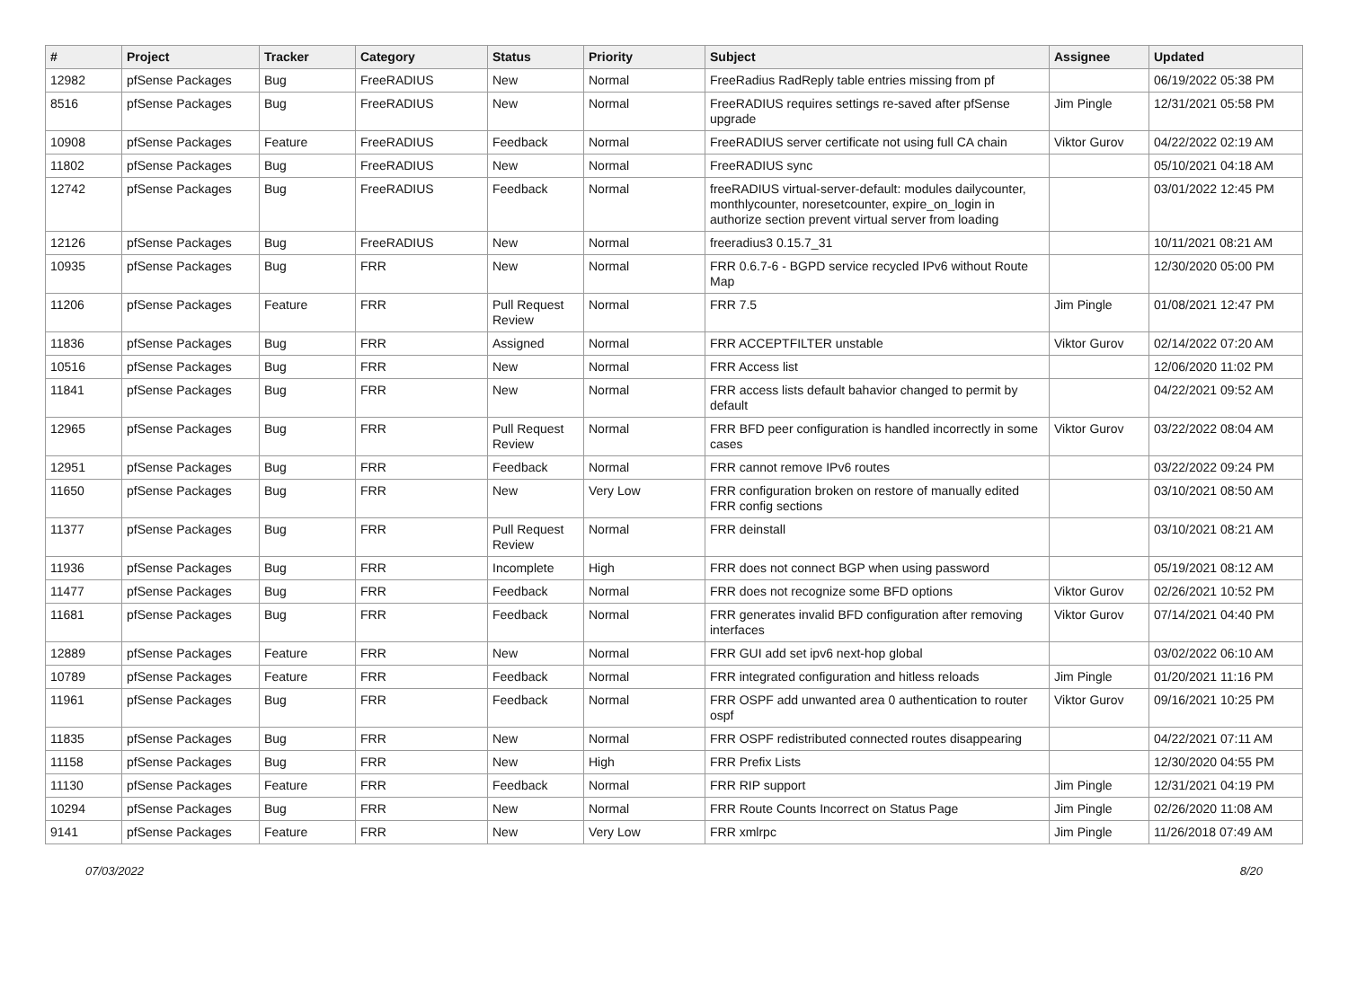| # | Project | Tracker | Category | Status | Priority | Subject | Assignee | Updated |
| --- | --- | --- | --- | --- | --- | --- | --- | --- |
| 12982 | pfSense Packages | Bug | FreeRADIUS | New | Normal | FreeRadius RadReply table entries missing from pf | | 06/19/2022 05:38 PM |
| 8516 | pfSense Packages | Bug | FreeRADIUS | New | Normal | FreeRADIUS requires settings re-saved after pfSense upgrade | Jim Pingle | 12/31/2021 05:58 PM |
| 10908 | pfSense Packages | Feature | FreeRADIUS | Feedback | Normal | FreeRADIUS server certificate not using full CA chain | Viktor Gurov | 04/22/2022 02:19 AM |
| 11802 | pfSense Packages | Bug | FreeRADIUS | New | Normal | FreeRADIUS sync | | 05/10/2021 04:18 AM |
| 12742 | pfSense Packages | Bug | FreeRADIUS | Feedback | Normal | freeRADIUS virtual-server-default: modules dailycounter, monthlycounter, noresetcounter, expire_on_login in authorize section prevent virtual server from loading | | 03/01/2022 12:45 PM |
| 12126 | pfSense Packages | Bug | FreeRADIUS | New | Normal | freeradius3 0.15.7_31 | | 10/11/2021 08:21 AM |
| 10935 | pfSense Packages | Bug | FRR | New | Normal | FRR 0.6.7-6 - BGPD service recycled IPv6 without Route Map | | 12/30/2020 05:00 PM |
| 11206 | pfSense Packages | Feature | FRR | Pull Request Review | Normal | FRR 7.5 | Jim Pingle | 01/08/2021 12:47 PM |
| 11836 | pfSense Packages | Bug | FRR | Assigned | Normal | FRR ACCEPTFILTER unstable | Viktor Gurov | 02/14/2022 07:20 AM |
| 10516 | pfSense Packages | Bug | FRR | New | Normal | FRR Access list | | 12/06/2020 11:02 PM |
| 11841 | pfSense Packages | Bug | FRR | New | Normal | FRR access lists default bahavior changed to permit by default | | 04/22/2021 09:52 AM |
| 12965 | pfSense Packages | Bug | FRR | Pull Request Review | Normal | FRR BFD peer configuration is handled incorrectly in some cases | Viktor Gurov | 03/22/2022 08:04 AM |
| 12951 | pfSense Packages | Bug | FRR | Feedback | Normal | FRR cannot remove IPv6 routes | | 03/22/2022 09:24 PM |
| 11650 | pfSense Packages | Bug | FRR | New | Very Low | FRR configuration broken on restore of manually edited FRR config sections | | 03/10/2021 08:50 AM |
| 11377 | pfSense Packages | Bug | FRR | Pull Request Review | Normal | FRR deinstall | | 03/10/2021 08:21 AM |
| 11936 | pfSense Packages | Bug | FRR | Incomplete | High | FRR does not connect BGP when using password | | 05/19/2021 08:12 AM |
| 11477 | pfSense Packages | Bug | FRR | Feedback | Normal | FRR does not recognize some BFD options | Viktor Gurov | 02/26/2021 10:52 PM |
| 11681 | pfSense Packages | Bug | FRR | Feedback | Normal | FRR generates invalid BFD configuration after removing interfaces | Viktor Gurov | 07/14/2021 04:40 PM |
| 12889 | pfSense Packages | Feature | FRR | New | Normal | FRR GUI add set ipv6 next-hop global | | 03/02/2022 06:10 AM |
| 10789 | pfSense Packages | Feature | FRR | Feedback | Normal | FRR integrated configuration and hitless reloads | Jim Pingle | 01/20/2021 11:16 PM |
| 11961 | pfSense Packages | Bug | FRR | Feedback | Normal | FRR OSPF add unwanted area 0 authentication to router ospf | Viktor Gurov | 09/16/2021 10:25 PM |
| 11835 | pfSense Packages | Bug | FRR | New | Normal | FRR OSPF redistributed connected routes disappearing | | 04/22/2021 07:11 AM |
| 11158 | pfSense Packages | Bug | FRR | New | High | FRR Prefix Lists | | 12/30/2020 04:55 PM |
| 11130 | pfSense Packages | Feature | FRR | Feedback | Normal | FRR RIP support | Jim Pingle | 12/31/2021 04:19 PM |
| 10294 | pfSense Packages | Bug | FRR | New | Normal | FRR Route Counts Incorrect on Status Page | Jim Pingle | 02/26/2020 11:08 AM |
| 9141 | pfSense Packages | Feature | FRR | New | Very Low | FRR xmlrpc | Jim Pingle | 11/26/2018 07:49 AM |
07/03/2022 8/20